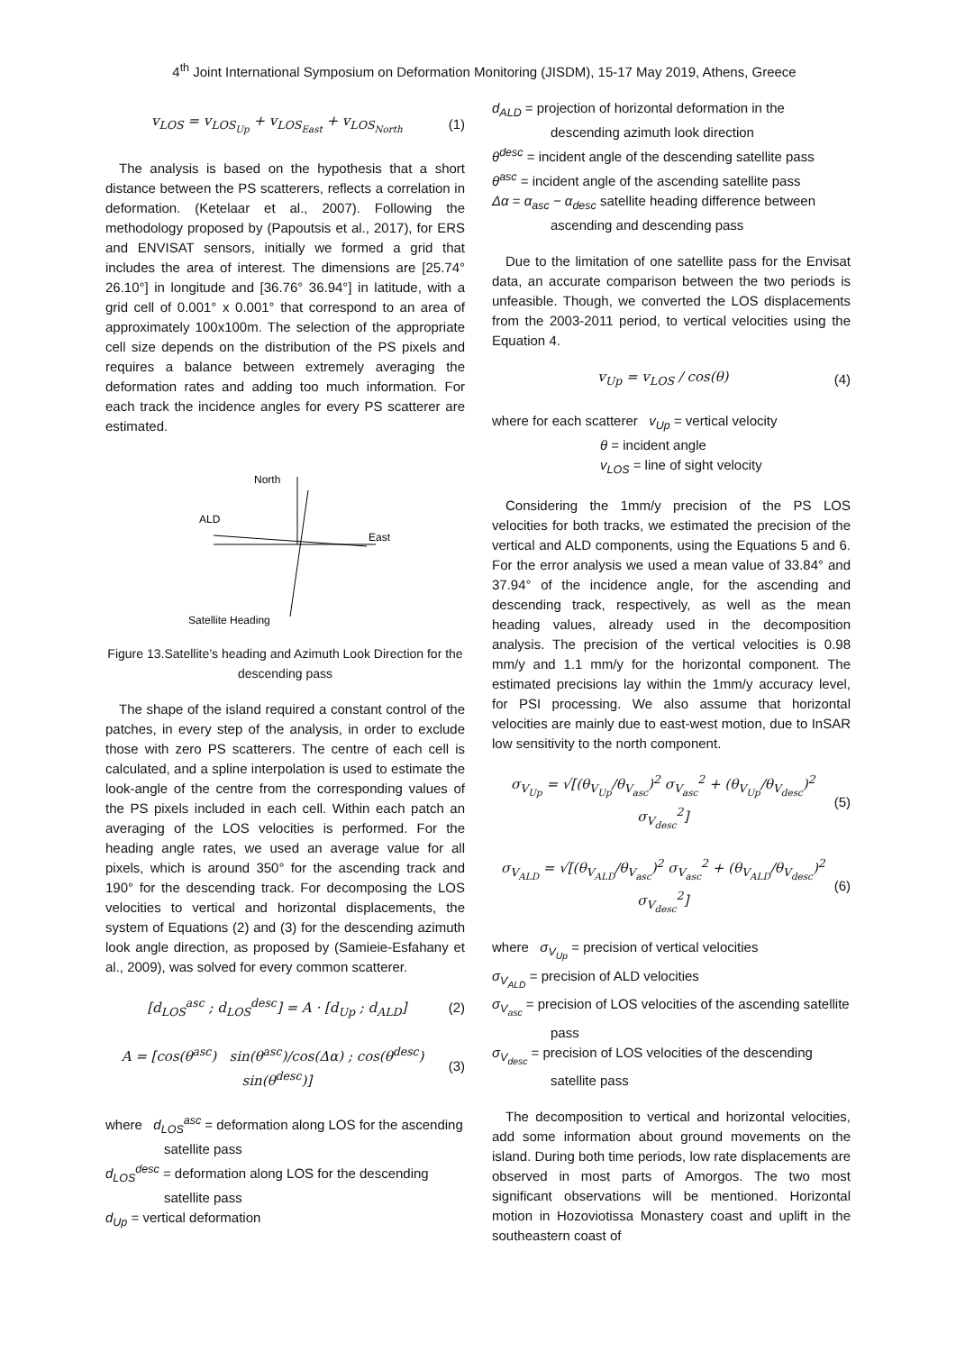4<sup>th</sup> Joint International Symposium on Deformation Monitoring (JISDM), 15-17 May 2019, Athens, Greece
v<sub>LOS</sub> = v<sub>LOS<sub>Up</sub></sub> + v<sub>LOS<sub>East</sub></sub> + v<sub>LOS<sub>North</sub></sub> (1)
The analysis is based on the hypothesis that a short distance between the PS scatterers, reflects a correlation in deformation. (Ketelaar et al., 2007). Following the methodology proposed by (Papoutsis et al., 2017), for ERS and ENVISAT sensors, initially we formed a grid that includes the area of interest. The dimensions are [25.74° 26.10°] in longitude and [36.76° 36.94°] in latitude, with a grid cell of 0.001° x 0.001° that correspond to an area of approximately 100x100m. The selection of the appropriate cell size depends on the distribution of the PS pixels and requires a balance between extremely averaging the deformation rates and adding too much information. For each track the incidence angles for every PS scatterer are estimated.
North
ALD
East
Satellite Heading
Figure 13.Satellite’s heading and Azimuth Look Direction for the descending pass
The shape of the island required a constant control of the patches, in every step of the analysis, in order to exclude those with zero PS scatterers. The centre of each cell is calculated, and a spline interpolation is used to estimate the look-angle of the centre from the corresponding values of the PS pixels included in each cell. Within each patch an averaging of the LOS velocities is performed. For the heading angle rates, we used an average value for all pixels, which is around 350° for the ascending track and 190° for the descending track. For decomposing the LOS velocities to vertical and horizontal displacements, the system of Equations (2) and (3) for the descending azimuth look angle direction, as proposed by (Samieie-Esfahany et al., 2009), was solved for every common scatterer.
[d<sub>LOS</sub><sup>asc</sup> ; d<sub>LOS</sub><sup>desc</sup>] = A · [d<sub>Up</sub> ; d<sub>ALD</sub>] (2)
A = [cos(θ<sup>asc</sup>) sin(θ<sup>asc</sup>)/cos(Δα) ; cos(θ<sup>desc</sup>) sin(θ<sup>desc</sup>)] (3)
where d<sub>LOS</sub><sup>asc</sup> = deformation along LOS for the ascending satellite pass
d<sub>LOS</sub><sup>desc</sup> = deformation along LOS for the descending satellite pass
d<sub>Up</sub> = vertical deformation
d<sub>ALD</sub> = projection of horizontal deformation in the descending azimuth look direction
θ<sup>desc</sup> = incident angle of the descending satellite pass
θ<sup>asc</sup> = incident angle of the ascending satellite pass
Δα = α<sub>asc</sub> − α<sub>desc</sub> satellite heading difference between ascending and descending pass
Due to the limitation of one satellite pass for the Envisat data, an accurate comparison between the two periods is unfeasible. Though, we converted the LOS displacements from the 2003-2011 period, to vertical velocities using the Equation 4.
v<sub>Up</sub> = v<sub>LOS</sub> / cos(θ) (4)
where for each scatterer v<sub>Up</sub> = vertical velocity
θ = incident angle
v<sub>LOS</sub> = line of sight velocity
Considering the 1mm/y precision of the PS LOS velocities for both tracks, we estimated the precision of the vertical and ALD components, using the Equations 5 and 6. For the error analysis we used a mean value of 33.84° and 37.94° of the incidence angle, for the ascending and descending track, respectively, as well as the mean heading values, already used in the decomposition analysis. The precision of the vertical velocities is 0.98 mm/y and 1.1 mm/y for the horizontal component. The estimated precisions lay within the 1mm/y accuracy level, for PSI processing. We also assume that horizontal velocities are mainly due to east-west motion, due to InSAR low sensitivity to the north component.
σ<sub>V<sub>Up</sub></sub> = √[(θ<sub>V<sub>Up</sub></sub>/θ<sub>V<sub>asc</sub></sub>)<sup>2</sup> σ<sub>V<sub>asc</sub></sub><sup>2</sup> + (θ<sub>V<sub>Up</sub></sub>/θ<sub>V<sub>desc</sub></sub>)<sup>2</sup> σ<sub>V<sub>desc</sub></sub><sup>2</sup>] (5)
σ<sub>V<sub>ALD</sub></sub> = √[(θ<sub>V<sub>ALD</sub></sub>/θ<sub>V<sub>asc</sub></sub>)<sup>2</sup> σ<sub>V<sub>asc</sub></sub><sup>2</sup> + (θ<sub>V<sub>ALD</sub></sub>/θ<sub>V<sub>desc</sub></sub>)<sup>2</sup> σ<sub>V<sub>desc</sub></sub><sup>2</sup>] (6)
where σ<sub>V<sub>Up</sub></sub> = precision of vertical velocities
σ<sub>V<sub>ALD</sub></sub> = precision of ALD velocities
σ<sub>V<sub>asc</sub></sub> = precision of LOS velocities of the ascending satellite pass
σ<sub>V<sub>desc</sub></sub> = precision of LOS velocities of the descending satellite pass
The decomposition to vertical and horizontal velocities, add some information about ground movements on the island. During both time periods, low rate displacements are observed in most parts of Amorgos. The two most significant observations will be mentioned. Horizontal motion in Hozoviotissa Monastery coast and uplift in the southeastern coast of